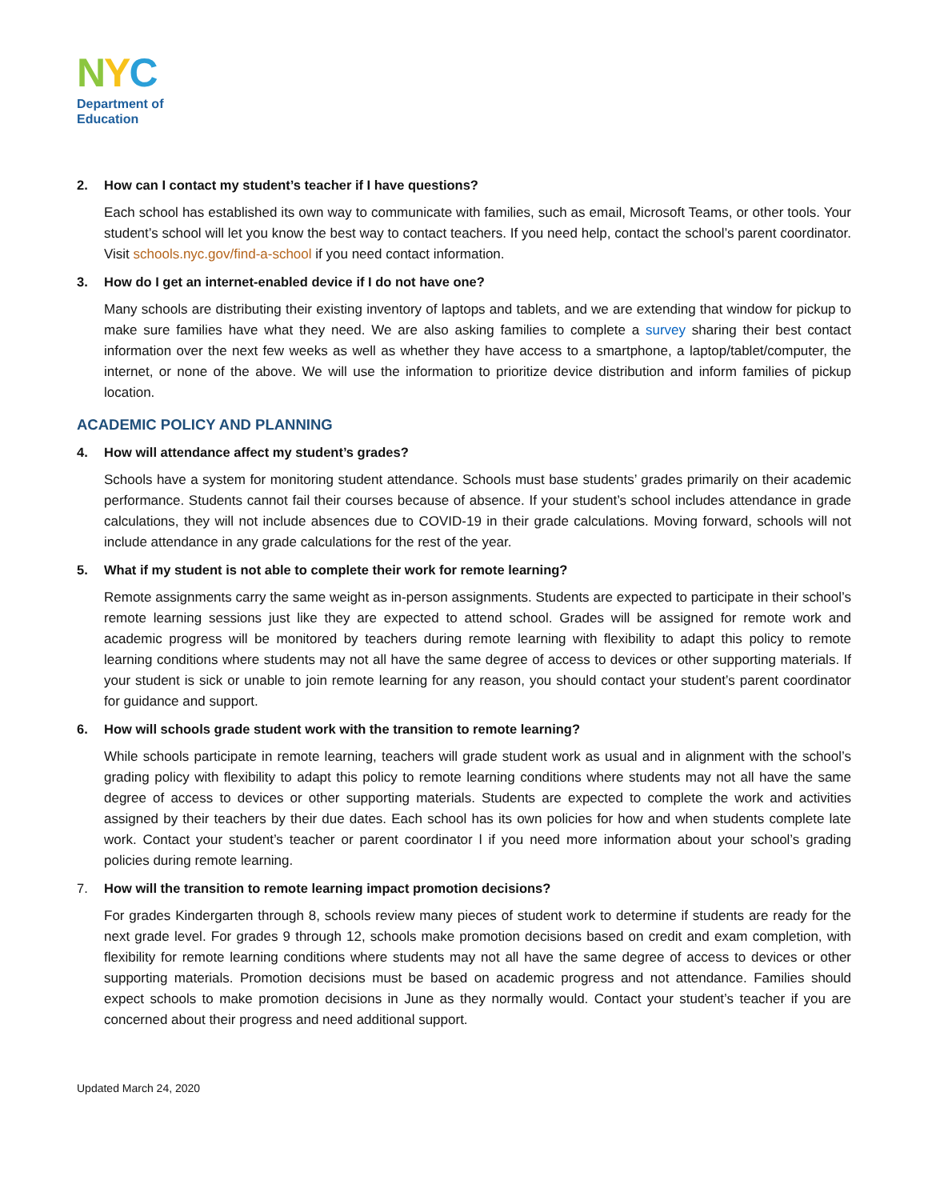NYC
Department of
Education
2. How can I contact my student’s teacher if I have questions?
Each school has established its own way to communicate with families, such as email, Microsoft Teams, or other tools. Your student’s school will let you know the best way to contact teachers. If you need help, contact the school’s parent coordinator. Visit schools.nyc.gov/find-a-school if you need contact information.
3. How do I get an internet-enabled device if I do not have one?
Many schools are distributing their existing inventory of laptops and tablets, and we are extending that window for pickup to make sure families have what they need. We are also asking families to complete a survey sharing their best contact information over the next few weeks as well as whether they have access to a smartphone, a laptop/tablet/computer, the internet, or none of the above. We will use the information to prioritize device distribution and inform families of pickup location.
ACADEMIC POLICY AND PLANNING
4. How will attendance affect my student’s grades?
Schools have a system for monitoring student attendance. Schools must base students’ grades primarily on their academic performance. Students cannot fail their courses because of absence. If your student’s school includes attendance in grade calculations, they will not include absences due to COVID-19 in their grade calculations. Moving forward, schools will not include attendance in any grade calculations for the rest of the year.
5. What if my student is not able to complete their work for remote learning?
Remote assignments carry the same weight as in-person assignments. Students are expected to participate in their school’s remote learning sessions just like they are expected to attend school. Grades will be assigned for remote work and academic progress will be monitored by teachers during remote learning with flexibility to adapt this policy to remote learning conditions where students may not all have the same degree of access to devices or other supporting materials. If your student is sick or unable to join remote learning for any reason, you should contact your student’s parent coordinator for guidance and support.
6. How will schools grade student work with the transition to remote learning?
While schools participate in remote learning, teachers will grade student work as usual and in alignment with the school’s grading policy with flexibility to adapt this policy to remote learning conditions where students may not all have the same degree of access to devices or other supporting materials. Students are expected to complete the work and activities assigned by their teachers by their due dates. Each school has its own policies for how and when students complete late work. Contact your student’s teacher or parent coordinator l if you need more information about your school’s grading policies during remote learning.
7. How will the transition to remote learning impact promotion decisions?
For grades Kindergarten through 8, schools review many pieces of student work to determine if students are ready for the next grade level. For grades 9 through 12, schools make promotion decisions based on credit and exam completion, with flexibility for remote learning conditions where students may not all have the same degree of access to devices or other supporting materials. Promotion decisions must be based on academic progress and not attendance. Families should expect schools to make promotion decisions in June as they normally would. Contact your student’s teacher if you are concerned about their progress and need additional support.
Updated March 24, 2020